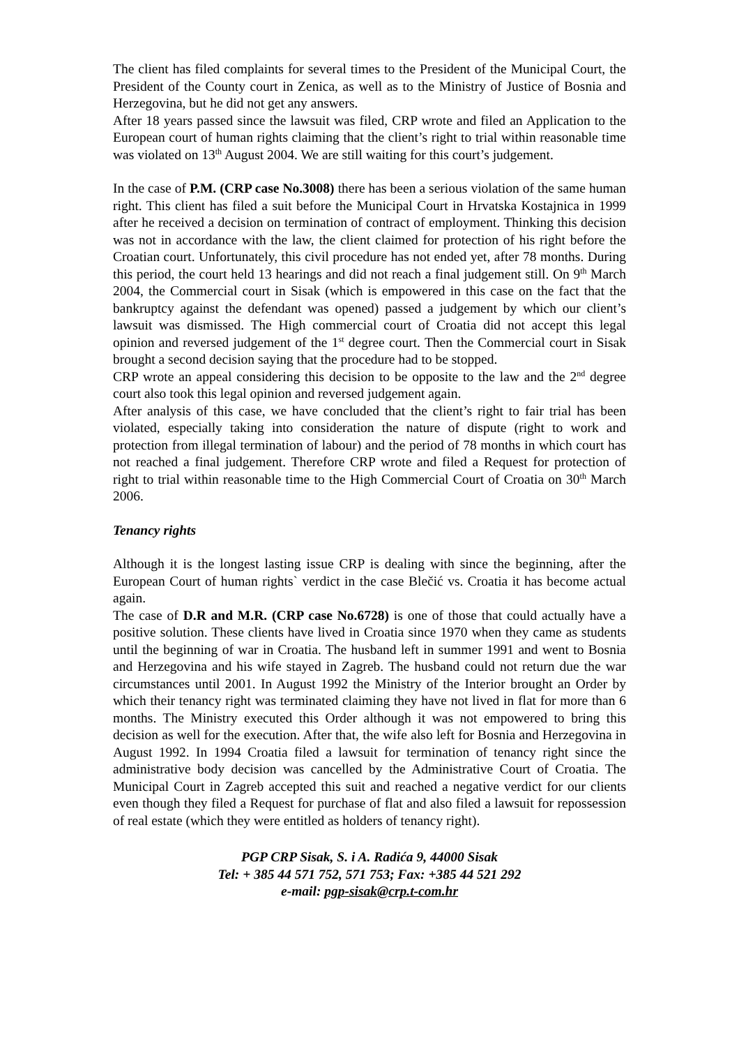The client has filed complaints for several times to the President of the Municipal Court, the President of the County court in Zenica, as well as to the Ministry of Justice of Bosnia and Herzegovina, but he did not get any answers.
After 18 years passed since the lawsuit was filed, CRP wrote and filed an Application to the European court of human rights claiming that the client’s right to trial within reasonable time was violated on 13<sup>th</sup> August 2004. We are still waiting for this court’s judgement.
In the case of P.M. (CRP case No.3008) there has been a serious violation of the same human right. This client has filed a suit before the Municipal Court in Hrvatska Kostajnica in 1999 after he received a decision on termination of contract of employment. Thinking this decision was not in accordance with the law, the client claimed for protection of his right before the Croatian court. Unfortunately, this civil procedure has not ended yet, after 78 months. During this period, the court held 13 hearings and did not reach a final judgement still. On 9<sup>th</sup> March 2004, the Commercial court in Sisak (which is empowered in this case on the fact that the bankruptcy against the defendant was opened) passed a judgement by which our client’s lawsuit was dismissed. The High commercial court of Croatia did not accept this legal opinion and reversed judgement of the 1<sup>st</sup> degree court. Then the Commercial court in Sisak brought a second decision saying that the procedure had to be stopped.
CRP wrote an appeal considering this decision to be opposite to the law and the 2<sup>nd</sup> degree court also took this legal opinion and reversed judgement again.
After analysis of this case, we have concluded that the client’s right to fair trial has been violated, especially taking into consideration the nature of dispute (right to work and protection from illegal termination of labour) and the period of 78 months in which court has not reached a final judgement. Therefore CRP wrote and filed a Request for protection of right to trial within reasonable time to the High Commercial Court of Croatia on 30<sup>th</sup> March 2006.
Tenancy rights
Although it is the longest lasting issue CRP is dealing with since the beginning, after the European Court of human rights` verdict in the case Blečić vs. Croatia it has become actual again.
The case of D.R and M.R. (CRP case No.6728) is one of those that could actually have a positive solution. These clients have lived in Croatia since 1970 when they came as students until the beginning of war in Croatia. The husband left in summer 1991 and went to Bosnia and Herzegovina and his wife stayed in Zagreb. The husband could not return due the war circumstances until 2001. In August 1992 the Ministry of the Interior brought an Order by which their tenancy right was terminated claiming they have not lived in flat for more than 6 months. The Ministry executed this Order although it was not empowered to bring this decision as well for the execution. After that, the wife also left for Bosnia and Herzegovina in August 1992. In 1994 Croatia filed a lawsuit for termination of tenancy right since the administrative body decision was cancelled by the Administrative Court of Croatia. The Municipal Court in Zagreb accepted this suit and reached a negative verdict for our clients even though they filed a Request for purchase of flat and also filed a lawsuit for repossession of real estate (which they were entitled as holders of tenancy right).
PGP CRP Sisak, S. i A. Radića 9, 44000 Sisak
Tel: + 385 44 571 752, 571 753; Fax: +385 44 521 292
e-mail: pgp-sisak@crp.t-com.hr